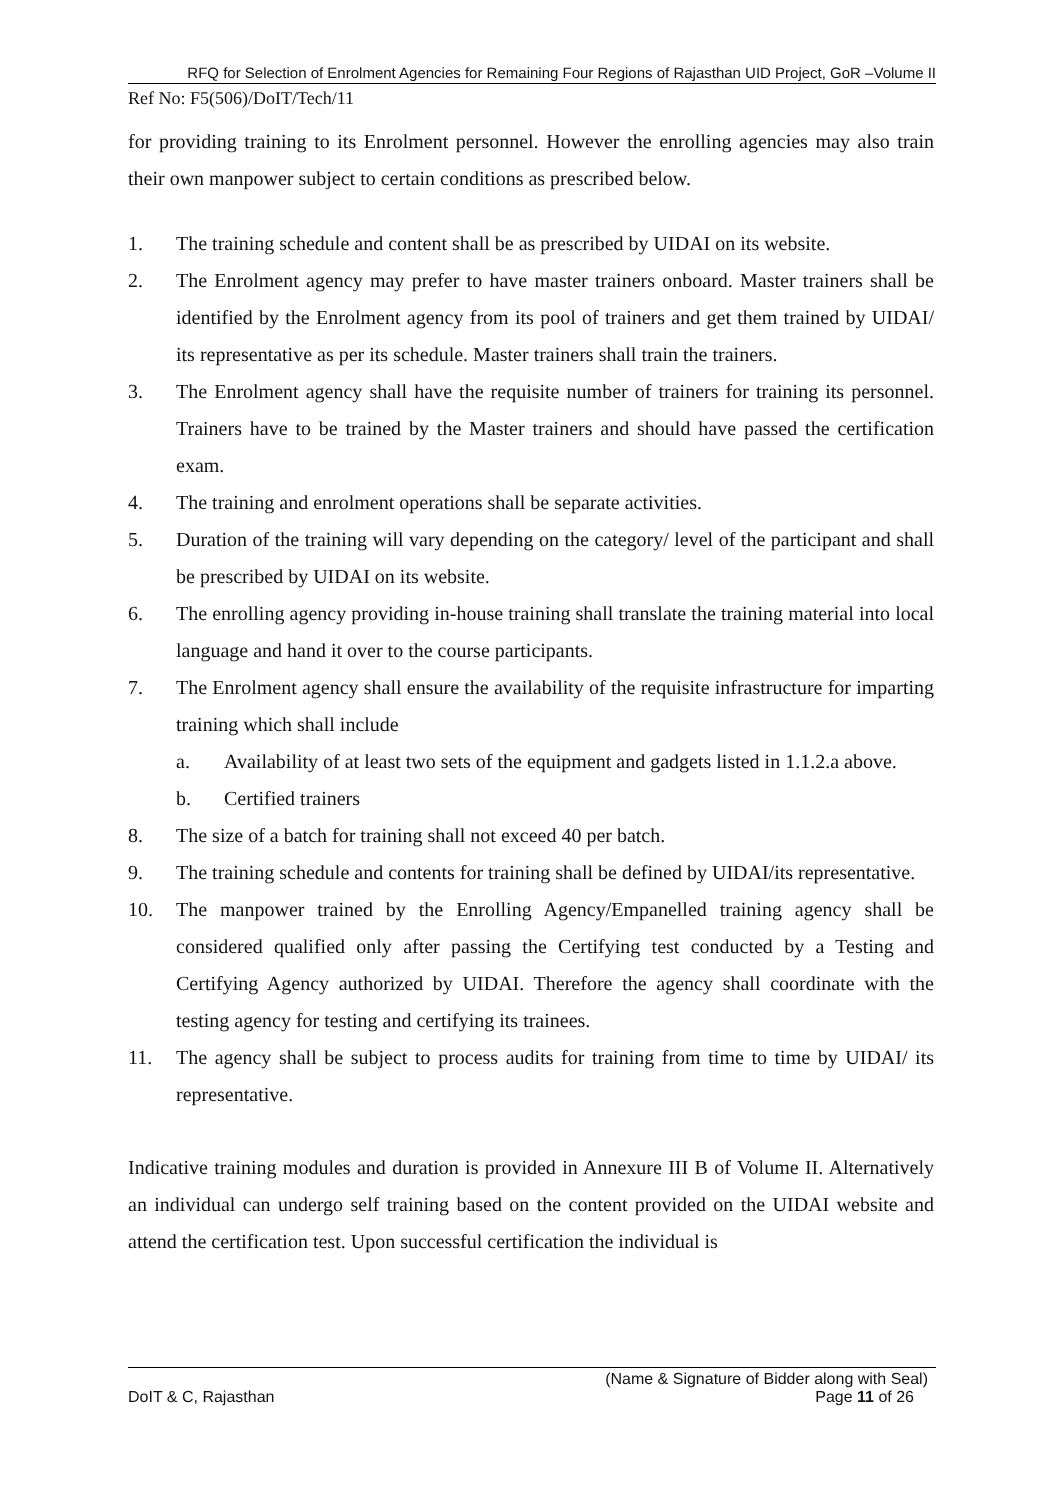RFQ for Selection of Enrolment Agencies for Remaining Four Regions of Rajasthan UID Project, GoR –Volume II
Ref No: F5(506)/DoIT/Tech/11
for providing training to its Enrolment personnel. However the enrolling agencies may also train their own manpower subject to certain conditions as prescribed below.
1. The training schedule and content shall be as prescribed by UIDAI on its website.
2. The Enrolment agency may prefer to have master trainers onboard. Master trainers shall be identified by the Enrolment agency from its pool of trainers and get them trained by UIDAI/ its representative as per its schedule. Master trainers shall train the trainers.
3. The Enrolment agency shall have the requisite number of trainers for training its personnel. Trainers have to be trained by the Master trainers and should have passed the certification exam.
4. The training and enrolment operations shall be separate activities.
5. Duration of the training will vary depending on the category/ level of the participant and shall be prescribed by UIDAI on its website.
6. The enrolling agency providing in-house training shall translate the training material into local language and hand it over to the course participants.
7. The Enrolment agency shall ensure the availability of the requisite infrastructure for imparting training which shall include
a. Availability of at least two sets of the equipment and gadgets listed in 1.1.2.a above.
b. Certified trainers
8. The size of a batch for training shall not exceed 40 per batch.
9. The training schedule and contents for training shall be defined by UIDAI/its representative.
10. The manpower trained by the Enrolling Agency/Empanelled training agency shall be considered qualified only after passing the Certifying test conducted by a Testing and Certifying Agency authorized by UIDAI. Therefore the agency shall coordinate with the testing agency for testing and certifying its trainees.
11. The agency shall be subject to process audits for training from time to time by UIDAI/ its representative.
Indicative training modules and duration is provided in Annexure III B of Volume II. Alternatively an individual can undergo self training based on the content provided on the UIDAI website and attend the certification test. Upon successful certification the individual is
(Name & Signature of Bidder along with Seal)
DoIT & C, Rajasthan Page 11 of 26